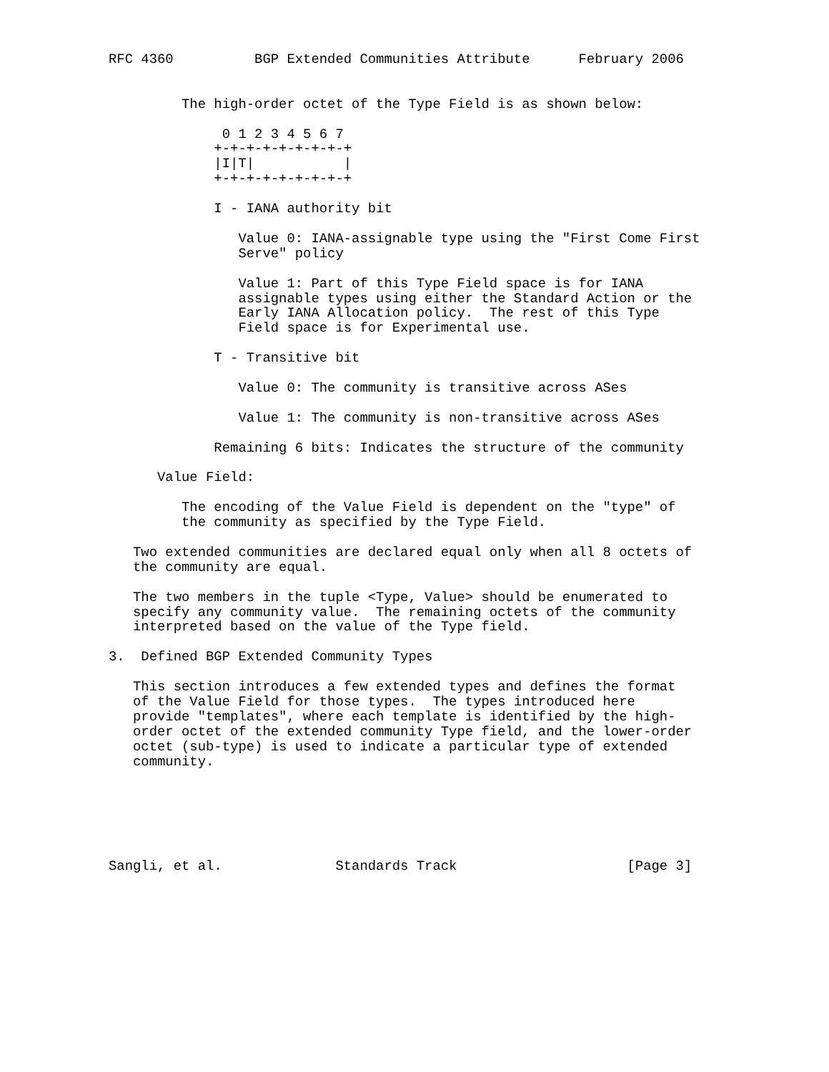RFC 4360          BGP Extended Communities Attribute      February 2006


         The high-order octet of the Type Field is as shown below:

              0 1 2 3 4 5 6 7
             +-+-+-+-+-+-+-+-+
             |I|T|           |
             +-+-+-+-+-+-+-+-+

             I - IANA authority bit

                Value 0: IANA-assignable type using the "First Come First
                Serve" policy

                Value 1: Part of this Type Field space is for IANA
                assignable types using either the Standard Action or the
                Early IANA Allocation policy.  The rest of this Type
                Field space is for Experimental use.

             T - Transitive bit

                Value 0: The community is transitive across ASes

                Value 1: The community is non-transitive across ASes

             Remaining 6 bits: Indicates the structure of the community

      Value Field:

         The encoding of the Value Field is dependent on the "type" of
         the community as specified by the Type Field.

   Two extended communities are declared equal only when all 8 octets of
   the community are equal.

   The two members in the tuple <Type, Value> should be enumerated to
   specify any community value.  The remaining octets of the community
   interpreted based on the value of the Type field.

3.  Defined BGP Extended Community Types

   This section introduces a few extended types and defines the format
   of the Value Field for those types.  The types introduced here
   provide "templates", where each template is identified by the high-
   order octet of the extended community Type field, and the lower-order
   octet (sub-type) is used to indicate a particular type of extended
   community.






Sangli, et al.              Standards Track                     [Page 3]